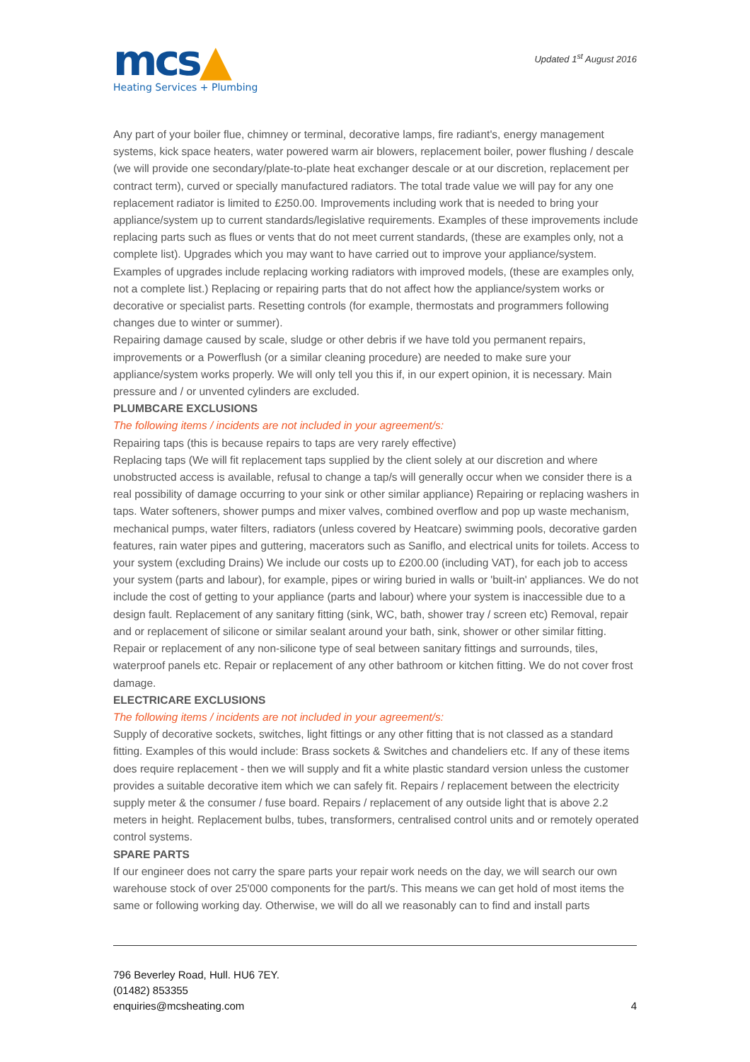mcs▲
Heating Services + Plumbing
Updated 1<sup>st</sup> August 2016
Any part of your boiler flue, chimney or terminal, decorative lamps, fire radiant's, energy management systems, kick space heaters, water powered warm air blowers, replacement boiler, power flushing / descale (we will provide one secondary/plate-to-plate heat exchanger descale or at our discretion, replacement per contract term), curved or specially manufactured radiators. The total trade value we will pay for any one replacement radiator is limited to £250.00. Improvements including work that is needed to bring your appliance/system up to current standards/legislative requirements. Examples of these improvements include replacing parts such as flues or vents that do not meet current standards, (these are examples only, not a complete list). Upgrades which you may want to have carried out to improve your appliance/system. Examples of upgrades include replacing working radiators with improved models, (these are examples only, not a complete list.) Replacing or repairing parts that do not affect how the appliance/system works or decorative or specialist parts. Resetting controls (for example, thermostats and programmers following changes due to winter or summer).
Repairing damage caused by scale, sludge or other debris if we have told you permanent repairs, improvements or a Powerflush (or a similar cleaning procedure) are needed to make sure your appliance/system works properly. We will only tell you this if, in our expert opinion, it is necessary. Main pressure and / or unvented cylinders are excluded.
PLUMBCARE EXCLUSIONS
The following items / incidents are not included in your agreement/s:
Repairing taps (this is because repairs to taps are very rarely effective)
Replacing taps (We will fit replacement taps supplied by the client solely at our discretion and where unobstructed access is available, refusal to change a tap/s will generally occur when we consider there is a real possibility of damage occurring to your sink or other similar appliance) Repairing or replacing washers in taps. Water softeners, shower pumps and mixer valves, combined overflow and pop up waste mechanism, mechanical pumps, water filters, radiators (unless covered by Heatcare) swimming pools, decorative garden features, rain water pipes and guttering, macerators such as Saniflo, and electrical units for toilets. Access to your system (excluding Drains) We include our costs up to £200.00 (including VAT), for each job to access your system (parts and labour), for example, pipes or wiring buried in walls or 'built-in' appliances. We do not include the cost of getting to your appliance (parts and labour) where your system is inaccessible due to a design fault. Replacement of any sanitary fitting (sink, WC, bath, shower tray / screen etc) Removal, repair and or replacement of silicone or similar sealant around your bath, sink, shower or other similar fitting. Repair or replacement of any non-silicone type of seal between sanitary fittings and surrounds, tiles, waterproof panels etc. Repair or replacement of any other bathroom or kitchen fitting. We do not cover frost damage.
ELECTRICARE EXCLUSIONS
The following items / incidents are not included in your agreement/s:
Supply of decorative sockets, switches, light fittings or any other fitting that is not classed as a standard fitting. Examples of this would include: Brass sockets & Switches and chandeliers etc. If any of these items does require replacement - then we will supply and fit a white plastic standard version unless the customer provides a suitable decorative item which we can safely fit. Repairs / replacement between the electricity supply meter & the consumer / fuse board. Repairs / replacement of any outside light that is above 2.2 meters in height. Replacement bulbs, tubes, transformers, centralised control units and or remotely operated control systems.
SPARE PARTS
If our engineer does not carry the spare parts your repair work needs on the day, we will search our own warehouse stock of over 25'000 components for the part/s. This means we can get hold of most items the same or following working day. Otherwise, we will do all we reasonably can to find and install parts
796 Beverley Road, Hull. HU6 7EY.
(01482) 853355
enquiries@mcsheating.com 4